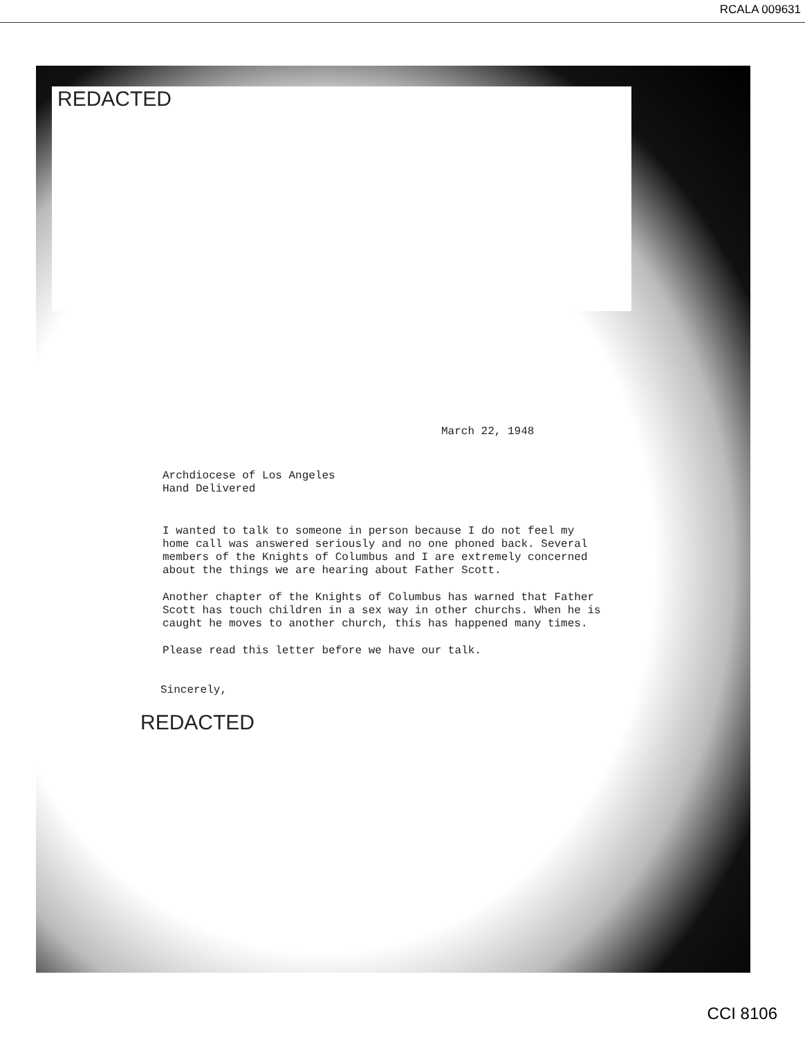RCALA 009631
REDACTED
March 22, 1948
Archdiocese of Los Angeles
Hand Delivered
I wanted to talk to someone in person because I do not feel my home call was answered seriously and no one phoned back. Several members of the Knights of Columbus and I are extremely concerned about the things we are hearing about Father Scott.
Another chapter of the Knights of Columbus has warned that Father Scott has touch children in a sex way in other churchs. When he is caught he moves to another church, this has happened many times.
Please read this letter before we have our talk.
Sincerely,
REDACTED
CCI 8106